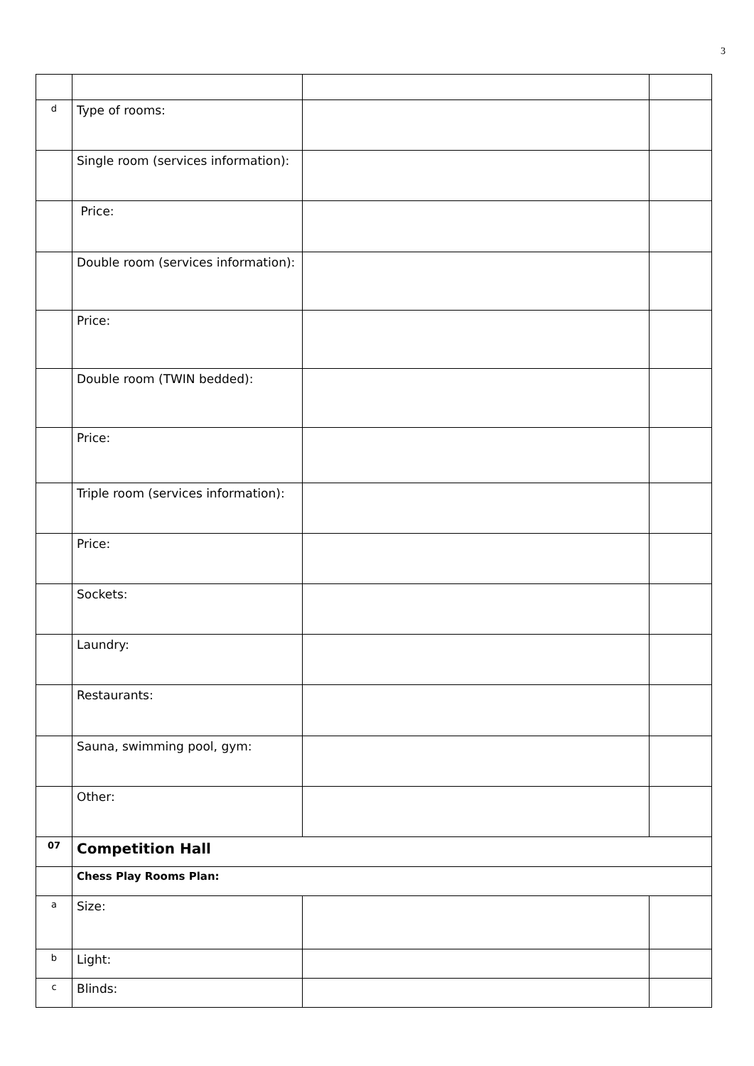3
| d | Type of rooms: | | |
| | Single room (services information): | | |
| | Price: | | |
| | Double room (services information): | | |
| | Price: | | |
| | Double room (TWIN bedded): | | |
| | Price: | | |
| | Triple room (services information): | | |
| | Price: | | |
| | Sockets: | | |
| | Laundry: | | |
| | Restaurants: | | |
| | Sauna, swimming pool, gym: | | |
| | Other: | | |
| 07 | Competition Hall | | |
| | Chess Play Rooms Plan: | | |
| a | Size: | | |
| b | Light: | | |
| c | Blinds: | | |